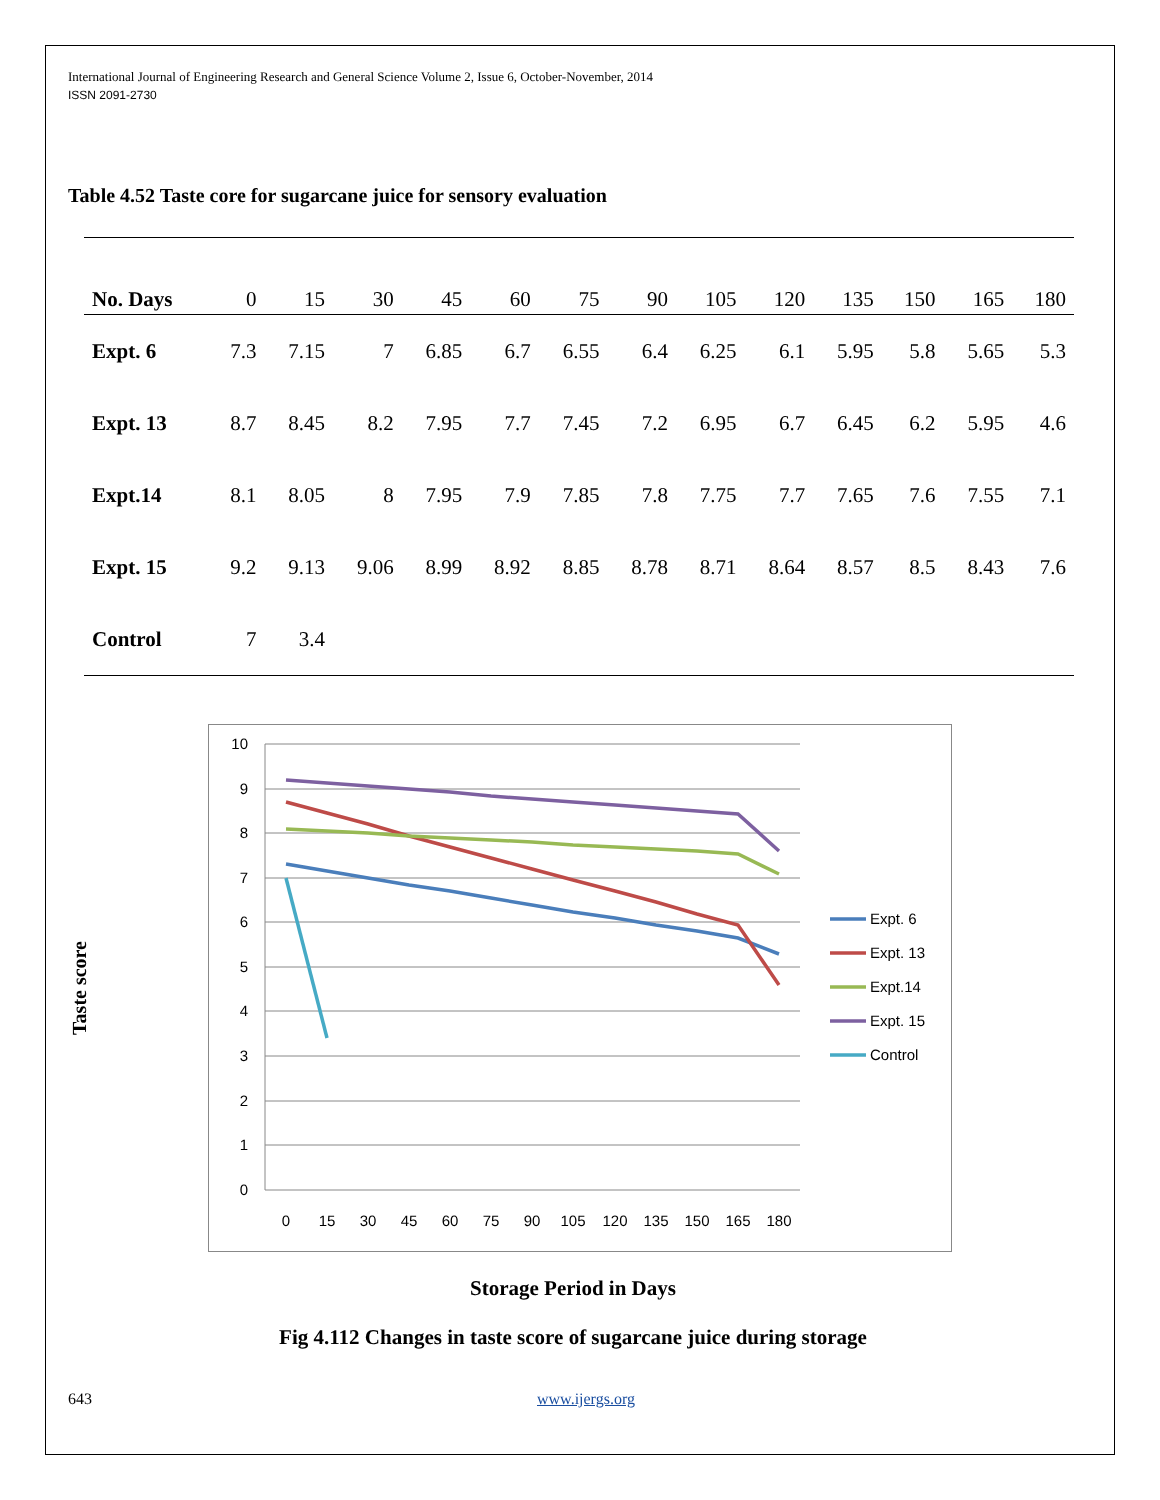International Journal of Engineering Research and General Science Volume 2, Issue 6, October-November, 2014
ISSN 2091-2730
Table 4.52 Taste core for sugarcane juice for sensory evaluation
| No. Days | 0 | 15 | 30 | 45 | 60 | 75 | 90 | 105 | 120 | 135 | 150 | 165 | 180 |
| --- | --- | --- | --- | --- | --- | --- | --- | --- | --- | --- | --- | --- | --- |
| Expt. 6 | 7.3 | 7.15 | 7 | 6.85 | 6.7 | 6.55 | 6.4 | 6.25 | 6.1 | 5.95 | 5.8 | 5.65 | 5.3 |
| Expt. 13 | 8.7 | 8.45 | 8.2 | 7.95 | 7.7 | 7.45 | 7.2 | 6.95 | 6.7 | 6.45 | 6.2 | 5.95 | 4.6 |
| Expt.14 | 8.1 | 8.05 | 8 | 7.95 | 7.9 | 7.85 | 7.8 | 7.75 | 7.7 | 7.65 | 7.6 | 7.55 | 7.1 |
| Expt. 15 | 9.2 | 9.13 | 9.06 | 8.99 | 8.92 | 8.85 | 8.78 | 8.71 | 8.64 | 8.57 | 8.5 | 8.43 | 7.6 |
| Control | 7 | 3.4 | | | | | | | | | | | |
Taste score
10
9
8
7
6
5
4
3
2
1
0
0
15
30
45
60
75
90
105
120
135
150
165
180
Expt. 6
Expt. 13
Expt.14
Expt. 15
Control
Storage Period in Days
Fig 4.112 Changes in taste score of sugarcane juice during storage
643 www.ijergs.org